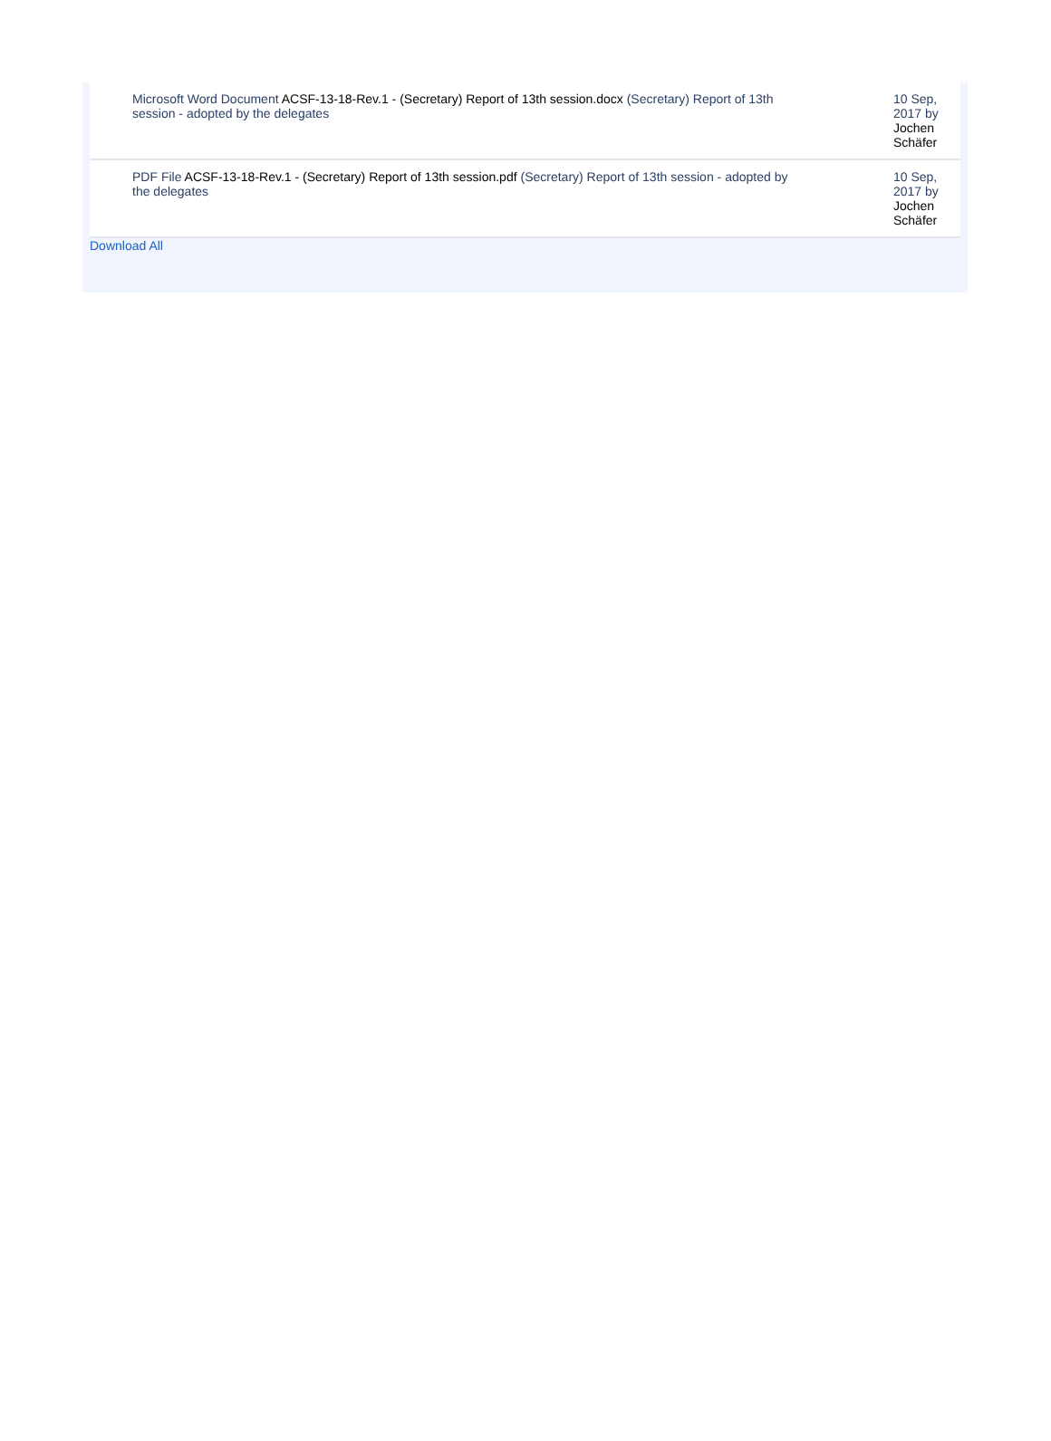| Microsoft Word Document ACSF-13-18-Rev.1 - (Secretary) Report of 13th session.docx (Secretary) Report of 13th session - adopted by the delegates | | 10 Sep, 2017 by Jochen Schäfer |
| PDF File ACSF-13-18-Rev.1 - (Secretary) Report of 13th session.pdf (Secretary) Report of 13th session - adopted by the delegates | | 10 Sep, 2017 by Jochen Schäfer |
Download All